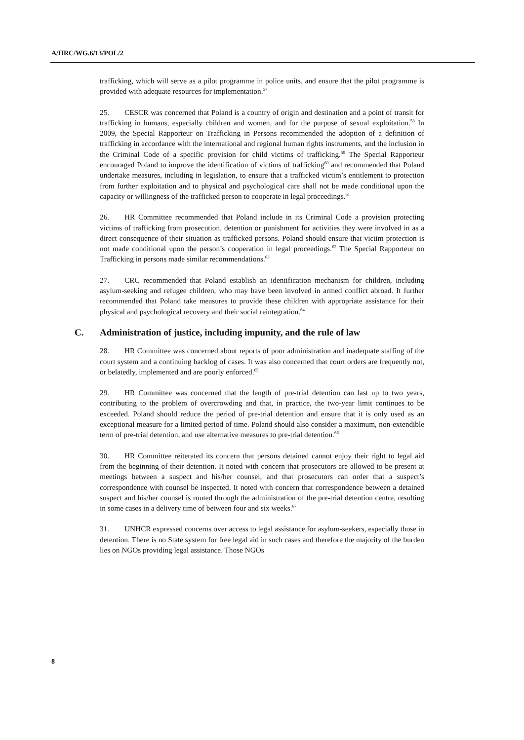A/HRC/WG.6/13/POL/2
trafficking, which will serve as a pilot programme in police units, and ensure that the pilot programme is provided with adequate resources for implementation.<sup>57</sup>
25. CESCR was concerned that Poland is a country of origin and destination and a point of transit for trafficking in humans, especially children and women, and for the purpose of sexual exploitation.<sup>58</sup> In 2009, the Special Rapporteur on Trafficking in Persons recommended the adoption of a definition of trafficking in accordance with the international and regional human rights instruments, and the inclusion in the Criminal Code of a specific provision for child victims of trafficking.<sup>59</sup> The Special Rapporteur encouraged Poland to improve the identification of victims of trafficking<sup>60</sup> and recommended that Poland undertake measures, including in legislation, to ensure that a trafficked victim’s entitlement to protection from further exploitation and to physical and psychological care shall not be made conditional upon the capacity or willingness of the trafficked person to cooperate in legal proceedings.<sup>61</sup>
26. HR Committee recommended that Poland include in its Criminal Code a provision protecting victims of trafficking from prosecution, detention or punishment for activities they were involved in as a direct consequence of their situation as trafficked persons. Poland should ensure that victim protection is not made conditional upon the person’s cooperation in legal proceedings.<sup>62</sup> The Special Rapporteur on Trafficking in persons made similar recommendations.<sup>63</sup>
27. CRC recommended that Poland establish an identification mechanism for children, including asylum-seeking and refugee children, who may have been involved in armed conflict abroad. It further recommended that Poland take measures to provide these children with appropriate assistance for their physical and psychological recovery and their social reintegration.<sup>64</sup>
C. Administration of justice, including impunity, and the rule of law
28. HR Committee was concerned about reports of poor administration and inadequate staffing of the court system and a continuing backlog of cases. It was also concerned that court orders are frequently not, or belatedly, implemented and are poorly enforced.<sup>65</sup>
29. HR Committee was concerned that the length of pre-trial detention can last up to two years, contributing to the problem of overcrowding and that, in practice, the two-year limit continues to be exceeded. Poland should reduce the period of pre-trial detention and ensure that it is only used as an exceptional measure for a limited period of time. Poland should also consider a maximum, non-extendible term of pre-trial detention, and use alternative measures to pre-trial detention.<sup>66</sup>
30. HR Committee reiterated its concern that persons detained cannot enjoy their right to legal aid from the beginning of their detention. It noted with concern that prosecutors are allowed to be present at meetings between a suspect and his/her counsel, and that prosecutors can order that a suspect’s correspondence with counsel be inspected. It noted with concern that correspondence between a detained suspect and his/her counsel is routed through the administration of the pre-trial detention centre, resulting in some cases in a delivery time of between four and six weeks.<sup>67</sup>
31. UNHCR expressed concerns over access to legal assistance for asylum-seekers, especially those in detention. There is no State system for free legal aid in such cases and therefore the majority of the burden lies on NGOs providing legal assistance. Those NGOs
8